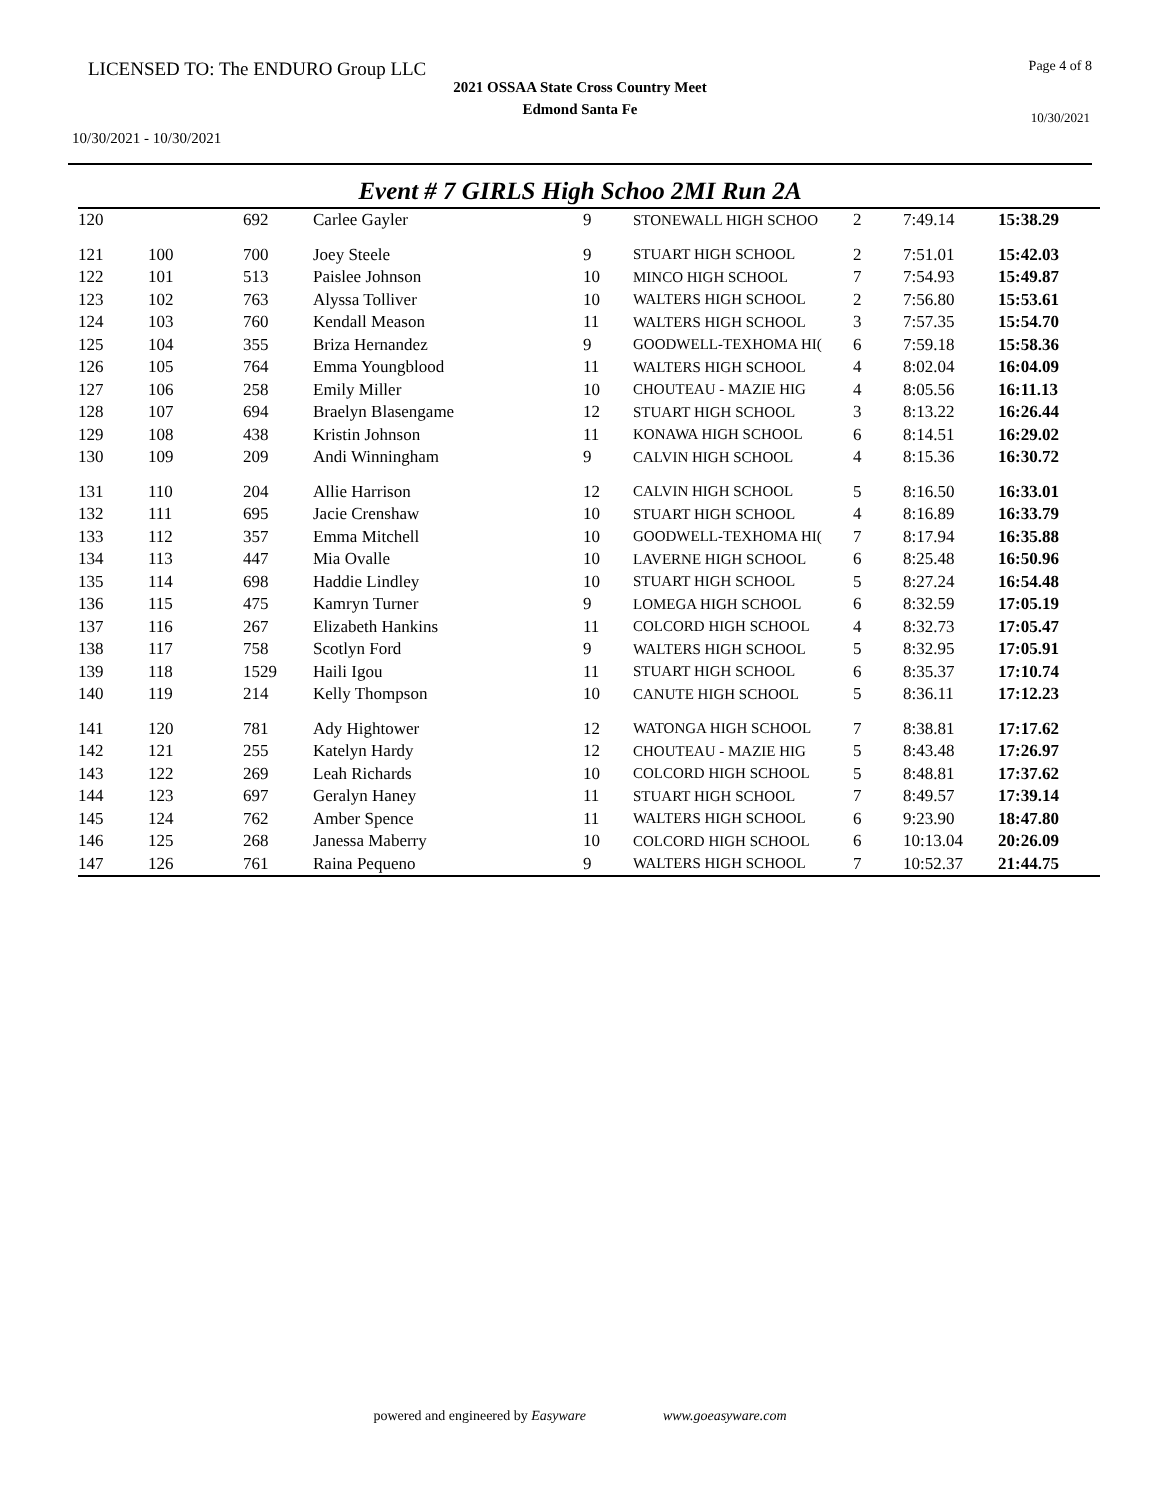LICENSED TO: The ENDURO Group LLC
Page 4 of 8
2021 OSSAA State Cross Country Meet
Edmond Santa Fe
10/30/2021
10/30/2021 - 10/30/2021
Event # 7 GIRLS High Schoo 2MI Run 2A
| 120 | | 692 | Carlee Gayler | 9 | STONEWALL HIGH SCHOO | 2 | 7:49.14 | 15:38.29 |
| 121 | 100 | 700 | Joey Steele | 9 | STUART HIGH SCHOOL | 2 | 7:51.01 | 15:42.03 |
| 122 | 101 | 513 | Paislee Johnson | 10 | MINCO HIGH SCHOOL | 7 | 7:54.93 | 15:49.87 |
| 123 | 102 | 763 | Alyssa Tolliver | 10 | WALTERS HIGH SCHOOL | 2 | 7:56.80 | 15:53.61 |
| 124 | 103 | 760 | Kendall Meason | 11 | WALTERS HIGH SCHOOL | 3 | 7:57.35 | 15:54.70 |
| 125 | 104 | 355 | Briza Hernandez | 9 | GOODWELL-TEXHOMA HI( | 6 | 7:59.18 | 15:58.36 |
| 126 | 105 | 764 | Emma Youngblood | 11 | WALTERS HIGH SCHOOL | 4 | 8:02.04 | 16:04.09 |
| 127 | 106 | 258 | Emily Miller | 10 | CHOUTEAU - MAZIE HIG | 4 | 8:05.56 | 16:11.13 |
| 128 | 107 | 694 | Braelyn Blasengame | 12 | STUART HIGH SCHOOL | 3 | 8:13.22 | 16:26.44 |
| 129 | 108 | 438 | Kristin Johnson | 11 | KONAWA HIGH SCHOOL | 6 | 8:14.51 | 16:29.02 |
| 130 | 109 | 209 | Andi Winningham | 9 | CALVIN HIGH SCHOOL | 4 | 8:15.36 | 16:30.72 |
| 131 | 110 | 204 | Allie Harrison | 12 | CALVIN HIGH SCHOOL | 5 | 8:16.50 | 16:33.01 |
| 132 | 111 | 695 | Jacie Crenshaw | 10 | STUART HIGH SCHOOL | 4 | 8:16.89 | 16:33.79 |
| 133 | 112 | 357 | Emma Mitchell | 10 | GOODWELL-TEXHOMA HI( | 7 | 8:17.94 | 16:35.88 |
| 134 | 113 | 447 | Mia Ovalle | 10 | LAVERNE HIGH SCHOOL | 6 | 8:25.48 | 16:50.96 |
| 135 | 114 | 698 | Haddie Lindley | 10 | STUART HIGH SCHOOL | 5 | 8:27.24 | 16:54.48 |
| 136 | 115 | 475 | Kamryn Turner | 9 | LOMEGA HIGH SCHOOL | 6 | 8:32.59 | 17:05.19 |
| 137 | 116 | 267 | Elizabeth Hankins | 11 | COLCORD HIGH SCHOOL | 4 | 8:32.73 | 17:05.47 |
| 138 | 117 | 758 | Scotlyn Ford | 9 | WALTERS HIGH SCHOOL | 5 | 8:32.95 | 17:05.91 |
| 139 | 118 | 1529 | Haili Igou | 11 | STUART HIGH SCHOOL | 6 | 8:35.37 | 17:10.74 |
| 140 | 119 | 214 | Kelly Thompson | 10 | CANUTE HIGH SCHOOL | 5 | 8:36.11 | 17:12.23 |
| 141 | 120 | 781 | Ady Hightower | 12 | WATONGA HIGH SCHOOL | 7 | 8:38.81 | 17:17.62 |
| 142 | 121 | 255 | Katelyn Hardy | 12 | CHOUTEAU - MAZIE HIG | 5 | 8:43.48 | 17:26.97 |
| 143 | 122 | 269 | Leah Richards | 10 | COLCORD HIGH SCHOOL | 5 | 8:48.81 | 17:37.62 |
| 144 | 123 | 697 | Geralyn Haney | 11 | STUART HIGH SCHOOL | 7 | 8:49.57 | 17:39.14 |
| 145 | 124 | 762 | Amber Spence | 11 | WALTERS HIGH SCHOOL | 6 | 9:23.90 | 18:47.80 |
| 146 | 125 | 268 | Janessa Maberry | 10 | COLCORD HIGH SCHOOL | 6 | 10:13.04 | 20:26.09 |
| 147 | 126 | 761 | Raina Pequeno | 9 | WALTERS HIGH SCHOOL | 7 | 10:52.37 | 21:44.75 |
powered and engineered by Easyware www.goeasyware.com